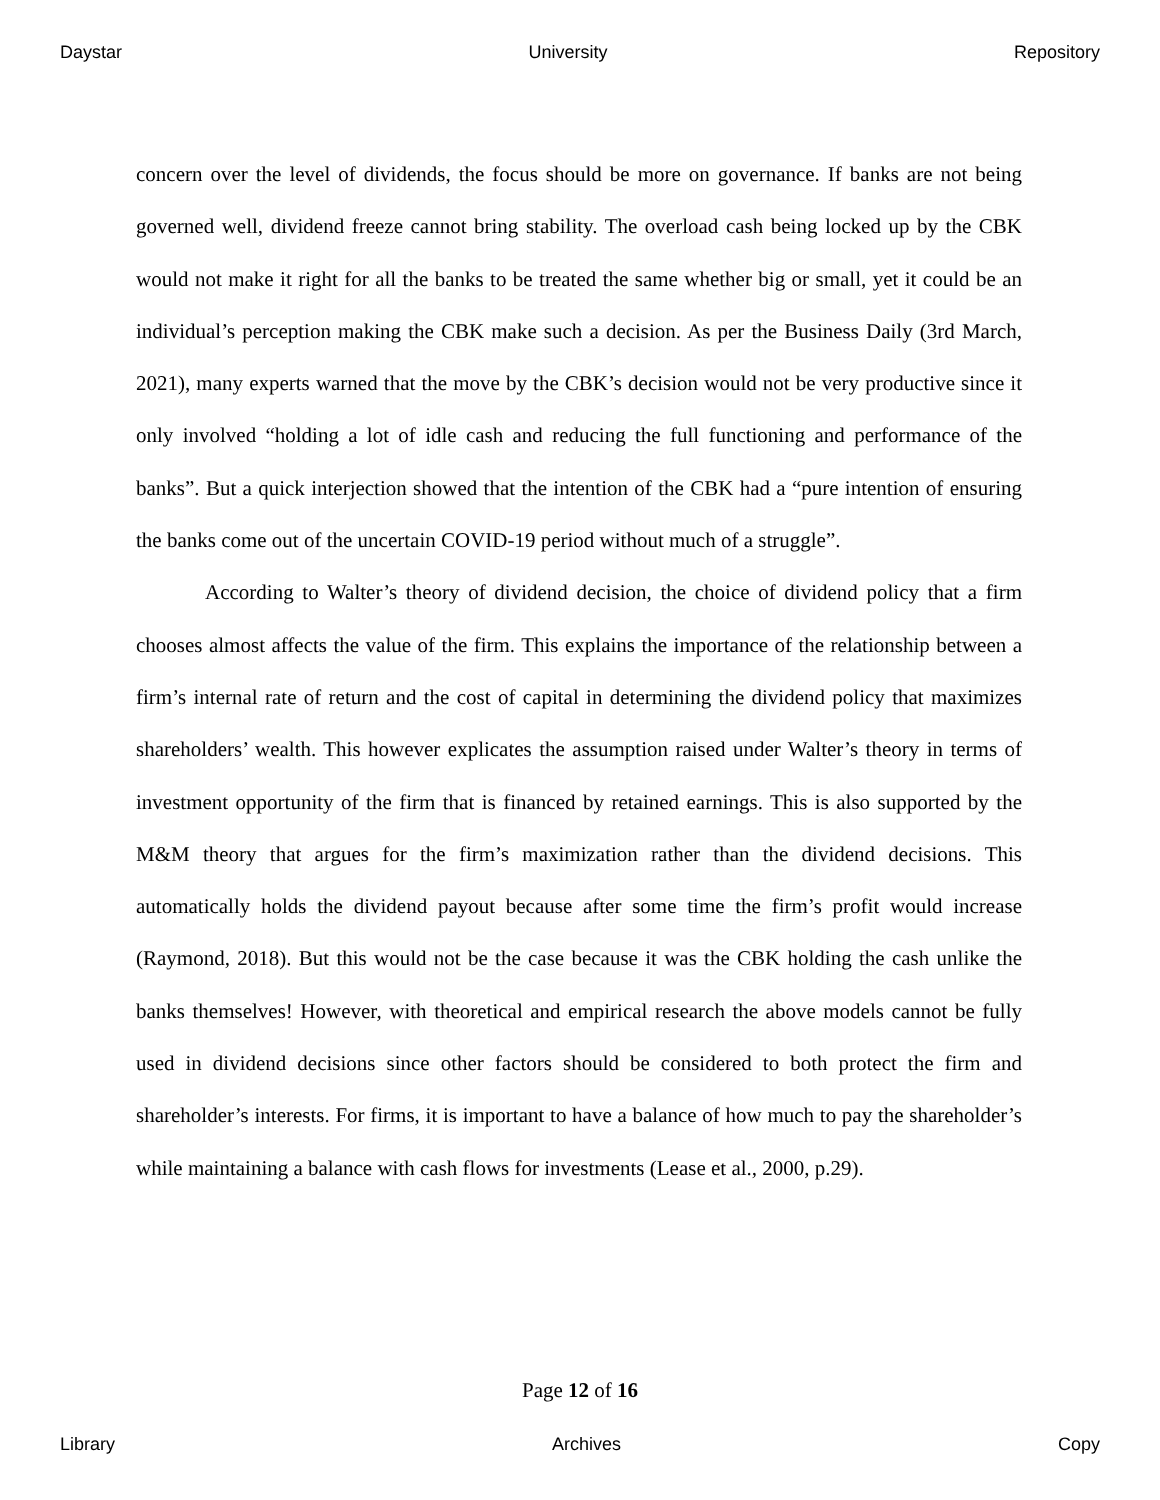Daystar University Repository
concern over the level of dividends, the focus should be more on governance. If banks are not being governed well, dividend freeze cannot bring stability. The overload cash being locked up by the CBK would not make it right for all the banks to be treated the same whether big or small, yet it could be an individual’s perception making the CBK make such a decision. As per the Business Daily (3rd March, 2021), many experts warned that the move by the CBK’s decision would not be very productive since it only involved “holding a lot of idle cash and reducing the full functioning and performance of the banks”. But a quick interjection showed that the intention of the CBK had a “pure intention of ensuring the banks come out of the uncertain COVID-19 period without much of a struggle”.
According to Walter’s theory of dividend decision, the choice of dividend policy that a firm chooses almost affects the value of the firm. This explains the importance of the relationship between a firm’s internal rate of return and the cost of capital in determining the dividend policy that maximizes shareholders’ wealth. This however explicates the assumption raised under Walter’s theory in terms of investment opportunity of the firm that is financed by retained earnings. This is also supported by the M&M theory that argues for the firm’s maximization rather than the dividend decisions. This automatically holds the dividend payout because after some time the firm’s profit would increase (Raymond, 2018). But this would not be the case because it was the CBK holding the cash unlike the banks themselves! However, with theoretical and empirical research the above models cannot be fully used in dividend decisions since other factors should be considered to both protect the firm and shareholder’s interests. For firms, it is important to have a balance of how much to pay the shareholder’s while maintaining a balance with cash flows for investments (Lease et al., 2000, p.29).
Page 12 of 16
Library Archives Copy